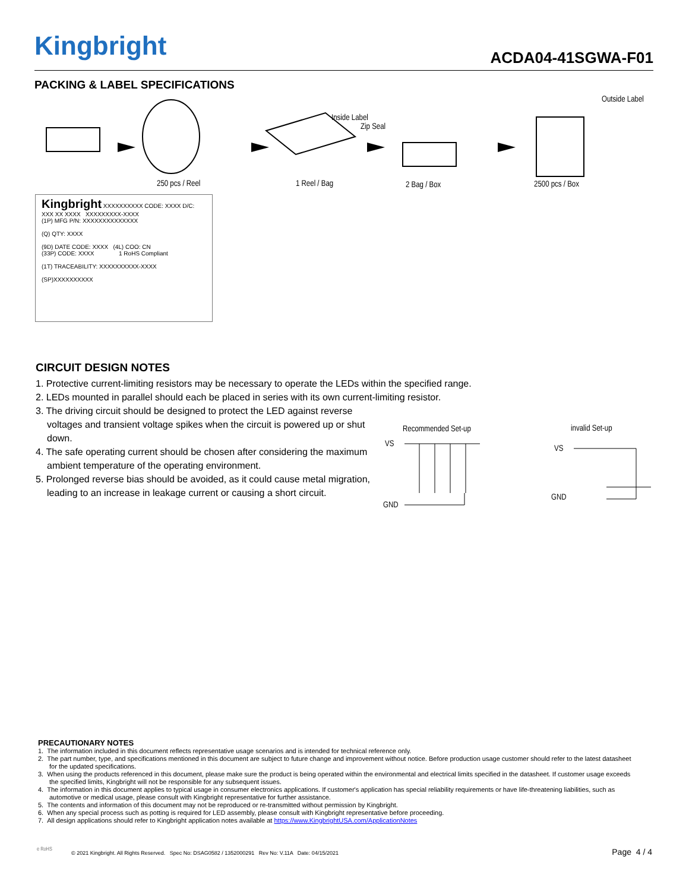Kingbright ACDA04-41SGWA-F01
PACKING & LABEL SPECIFICATIONS
Outside Label
Inside Label
Zip Seal
250 pcs / Reel 1 Reel / Bag 2 Bag / Box 2500 pcs / Box
Kingbright XXXXXXXXXX CODE: XXXX D/C: XXX XX XXXX XXXXXXXXX-XXXX
(1P) MFG P/N: XXXXXXXXXXXXXX
(Q) QTY: XXXX
(9D) DATE CODE: XXXX (4L) COO: CN
(33P) CODE: XXXX 1 RoHS Compliant
(1T) TRACEABILITY: XXXXXXXXXX-XXXX
(SP)XXXXXXXXXX
CIRCUIT DESIGN NOTES
1. Protective current-limiting resistors may be necessary to operate the LEDs within the specified range.
2. LEDs mounted in parallel should each be placed in series with its own current-limiting resistor.
3. The driving circuit should be designed to protect the LED against reverse voltages and transient voltage spikes when the circuit is powered up or shut down.
4. The safe operating current should be chosen after considering the maximum ambient temperature of the operating environment.
5. Prolonged reverse bias should be avoided, as it could cause metal migration, leading to an increase in leakage current or causing a short circuit.
Recommended Set-up invalid Set-up
VS
GND
VS
GND
PRECAUTIONARY NOTES
1. The information included in this document reflects representative usage scenarios and is intended for technical reference only.
2. The part number, type, and specifications mentioned in this document are subject to future change and improvement without notice. Before production usage customer should refer to the latest datasheet for the updated specifications.
3. When using the products referenced in this document, please make sure the product is being operated within the environmental and electrical limits specified in the datasheet. If customer usage exceeds the specified limits, Kingbright will not be responsible for any subsequent issues.
4. The information in this document applies to typical usage in consumer electronics applications. If customer's application has special reliability requirements or have life-threatening liabilities, such as automotive or medical usage, please consult with Kingbright representative for further assistance.
5. The contents and information of this document may not be reproduced or re-transmitted without permission by Kingbright.
6. When any special process such as potting is required for LED assembly, please consult with Kingbright representative before proceeding.
7. All design applications should refer to Kingbright application notes available at https://www.KingbrightUSA.com/ApplicationNotes
e RoHS
© 2021 Kingbright. All Rights Reserved. Spec No: DSAG0582 / 1352000291 Rev No: V.11A Date: 04/15/2021
Page 4 / 4